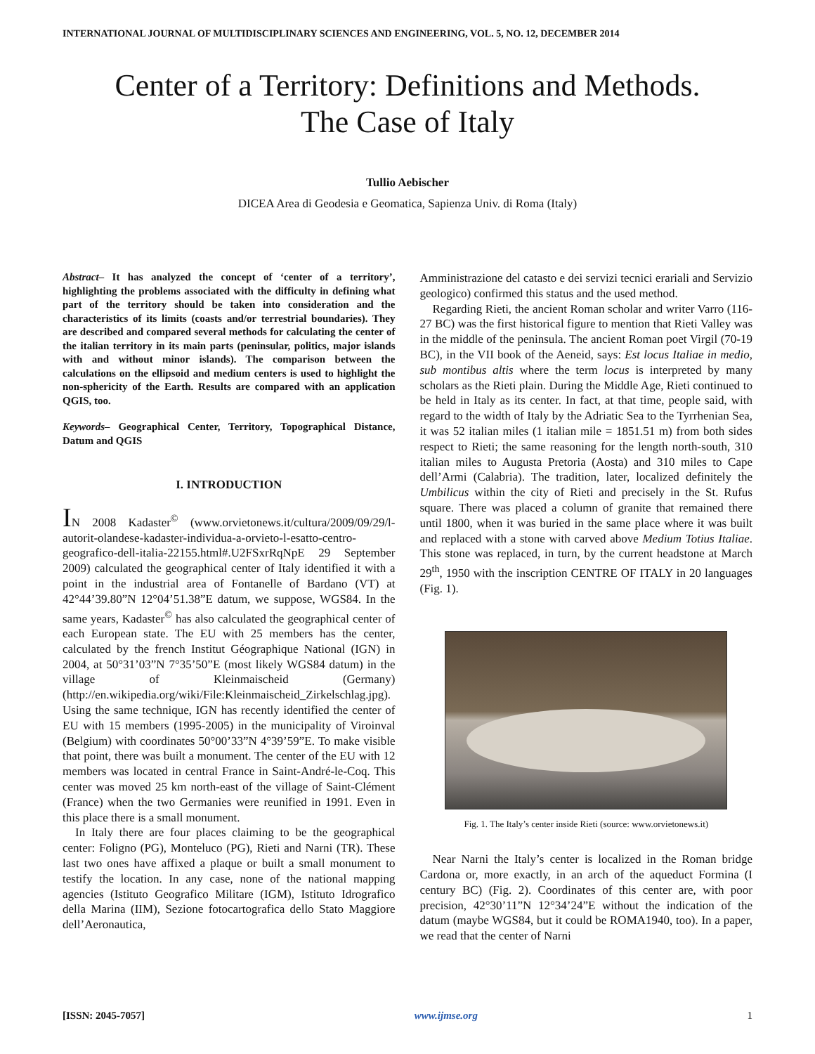INTERNATIONAL JOURNAL OF MULTIDISCIPLINARY SCIENCES AND ENGINEERING, VOL. 5, NO. 12, DECEMBER 2014
Center of a Territory: Definitions and Methods.
The Case of Italy
Tullio Aebischer
DICEA Area di Geodesia e Geomatica, Sapienza Univ. di Roma (Italy)
Abstract– It has analyzed the concept of ‘center of a territory’, highlighting the problems associated with the difficulty in defining what part of the territory should be taken into consideration and the characteristics of its limits (coasts and/or terrestrial boundaries). They are described and compared several methods for calculating the center of the italian territory in its main parts (peninsular, politics, major islands with and without minor islands). The comparison between the calculations on the ellipsoid and medium centers is used to highlight the non-sphericity of the Earth. Results are compared with an application QGIS, too.
Keywords– Geographical Center, Territory, Topographical Distance, Datum and QGIS
I. INTRODUCTION
IN 2008 Kadaster<sup>©</sup> (www.orvietonews.it/cultura/2009/09/29/l-autorit-olandese-kadaster-individua-a-orvieto-l-esatto-centro-geografico-dell-italia-22155.html#.U2FSxrRqNpE 29 September 2009) calculated the geographical center of Italy identified it with a point in the industrial area of Fontanelle of Bardano (VT) at 42°44’39.80”N 12°04’51.38”E datum, we suppose, WGS84. In the same years, Kadaster<sup>©</sup> has also calculated the geographical center of each European state. The EU with 25 members has the center, calculated by the french Institut Géographique National (IGN) in 2004, at 50°31’03”N 7°35’50”E (most likely WGS84 datum) in the village of Kleinmaischeid (Germany) (http://en.wikipedia.org/wiki/File:Kleinmaischeid_Zirkelschlag.jpg). Using the same technique, IGN has recently identified the center of EU with 15 members (1995-2005) in the municipality of Viroinval (Belgium) with coordinates 50°00’33”N 4°39’59”E. To make visible that point, there was built a monument. The center of the EU with 12 members was located in central France in Saint-André-le-Coq. This center was moved 25 km north-east of the village of Saint-Clément (France) when the two Germanies were reunified in 1991. Even in this place there is a small monument.
In Italy there are four places claiming to be the geographical center: Foligno (PG), Monteluco (PG), Rieti and Narni (TR). These last two ones have affixed a plaque or built a small monument to testify the location. In any case, none of the national mapping agencies (Istituto Geografico Militare (IGM), Istituto Idrografico della Marina (IIM), Sezione fotocartografica dello Stato Maggiore dell’Aeronautica,
Amministrazione del catasto e dei servizi tecnici erariali and Servizio geologico) confirmed this status and the used method.
Regarding Rieti, the ancient Roman scholar and writer Varro (116-27 BC) was the first historical figure to mention that Rieti Valley was in the middle of the peninsula. The ancient Roman poet Virgil (70-19 BC), in the VII book of the Aeneid, says: Est locus Italiae in medio, sub montibus altis where the term locus is interpreted by many scholars as the Rieti plain. During the Middle Age, Rieti continued to be held in Italy as its center. In fact, at that time, people said, with regard to the width of Italy by the Adriatic Sea to the Tyrrhenian Sea, it was 52 italian miles (1 italian mile = 1851.51 m) from both sides respect to Rieti; the same reasoning for the length north-south, 310 italian miles to Augusta Pretoria (Aosta) and 310 miles to Cape dell’Armi (Calabria). The tradition, later, localized definitely the Umbilicus within the city of Rieti and precisely in the St. Rufus square. There was placed a column of granite that remained there until 1800, when it was buried in the same place where it was built and replaced with a stone with carved above Medium Totius Italiae. This stone was replaced, in turn, by the current headstone at March 29<sup>th</sup>, 1950 with the inscription CENTRE OF ITALY in 20 languages (Fig. 1).
Fig. 1. The Italy’s center inside Rieti (source: www.orvietonews.it)
Near Narni the Italy’s center is localized in the Roman bridge Cardona or, more exactly, in an arch of the aqueduct Formina (I century BC) (Fig. 2). Coordinates of this center are, with poor precision, 42°30’11”N 12°34’24”E without the indication of the datum (maybe WGS84, but it could be ROMA1940, too). In a paper, we read that the center of Narni
[ISSN: 2045-7057] www.ijmse.org 1